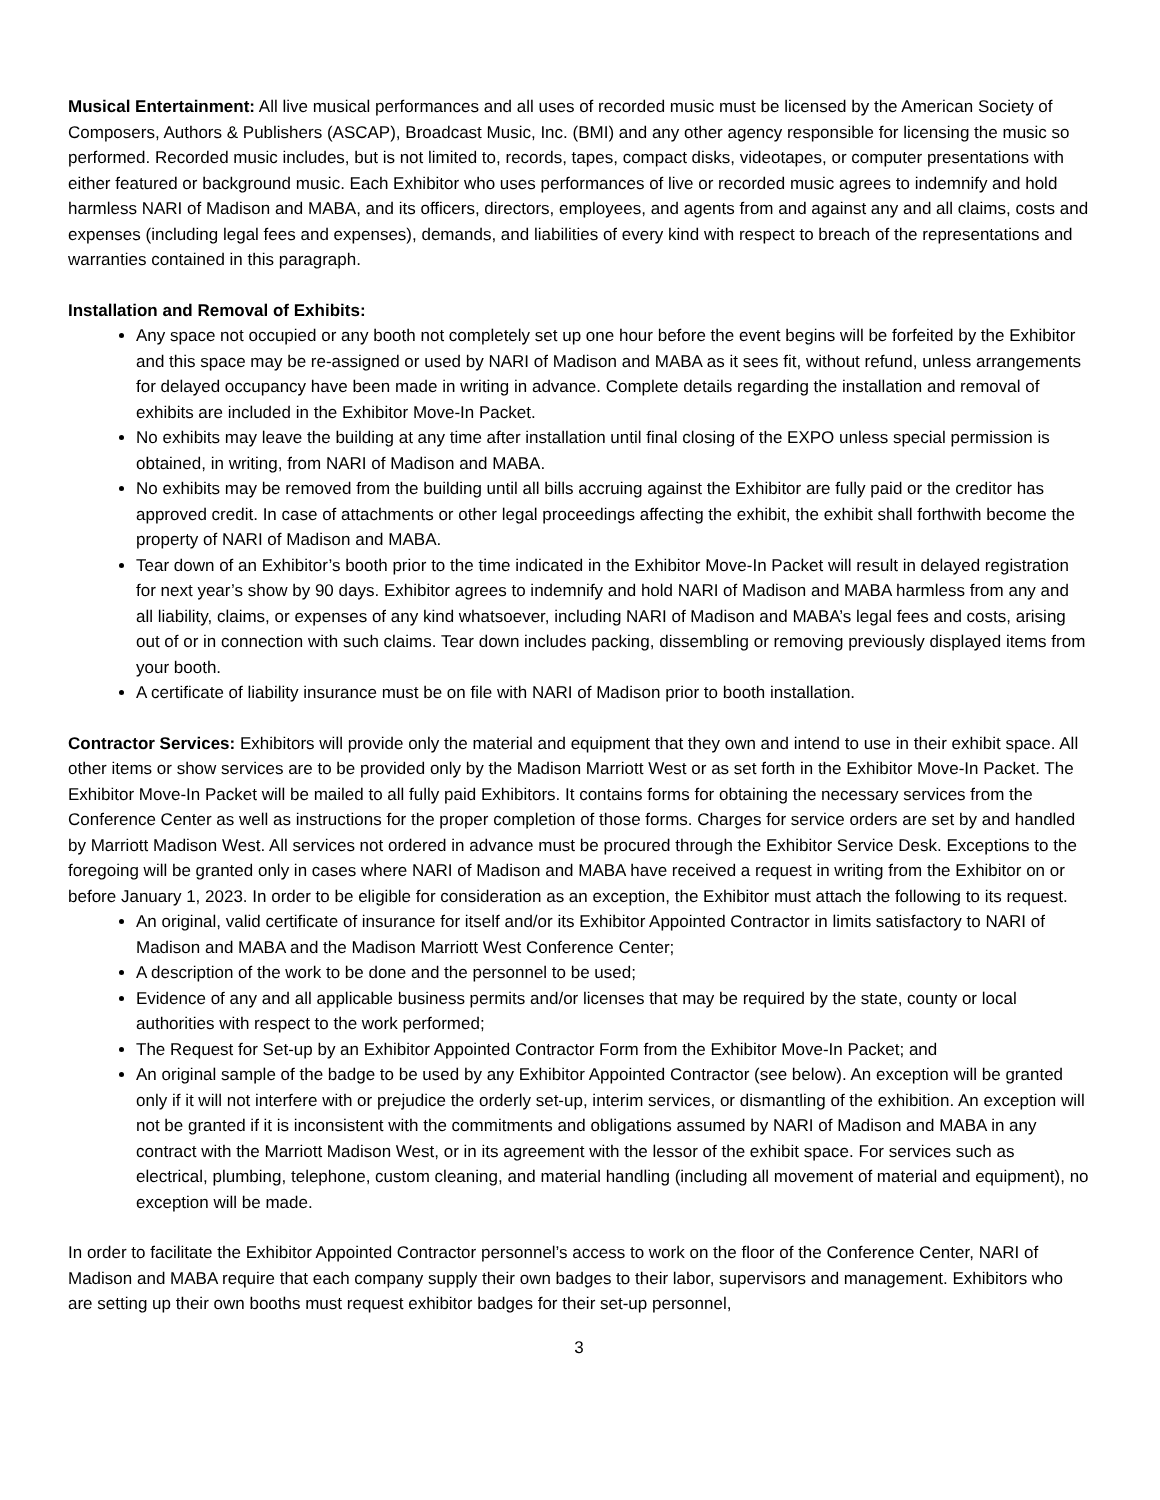Musical Entertainment: All live musical performances and all uses of recorded music must be licensed by the American Society of Composers, Authors & Publishers (ASCAP), Broadcast Music, Inc. (BMI) and any other agency responsible for licensing the music so performed. Recorded music includes, but is not limited to, records, tapes, compact disks, videotapes, or computer presentations with either featured or background music. Each Exhibitor who uses performances of live or recorded music agrees to indemnify and hold harmless NARI of Madison and MABA, and its officers, directors, employees, and agents from and against any and all claims, costs and expenses (including legal fees and expenses), demands, and liabilities of every kind with respect to breach of the representations and warranties contained in this paragraph.
Installation and Removal of Exhibits:
Any space not occupied or any booth not completely set up one hour before the event begins will be forfeited by the Exhibitor and this space may be re-assigned or used by NARI of Madison and MABA as it sees fit, without refund, unless arrangements for delayed occupancy have been made in writing in advance. Complete details regarding the installation and removal of exhibits are included in the Exhibitor Move-In Packet.
No exhibits may leave the building at any time after installation until final closing of the EXPO unless special permission is obtained, in writing, from NARI of Madison and MABA.
No exhibits may be removed from the building until all bills accruing against the Exhibitor are fully paid or the creditor has approved credit. In case of attachments or other legal proceedings affecting the exhibit, the exhibit shall forthwith become the property of NARI of Madison and MABA.
Tear down of an Exhibitor’s booth prior to the time indicated in the Exhibitor Move-In Packet will result in delayed registration for next year’s show by 90 days. Exhibitor agrees to indemnify and hold NARI of Madison and MABA harmless from any and all liability, claims, or expenses of any kind whatsoever, including NARI of Madison and MABA’s legal fees and costs, arising out of or in connection with such claims. Tear down includes packing, dissembling or removing previously displayed items from your booth.
A certificate of liability insurance must be on file with NARI of Madison prior to booth installation.
Contractor Services: Exhibitors will provide only the material and equipment that they own and intend to use in their exhibit space. All other items or show services are to be provided only by the Madison Marriott West or as set forth in the Exhibitor Move-In Packet. The Exhibitor Move-In Packet will be mailed to all fully paid Exhibitors. It contains forms for obtaining the necessary services from the Conference Center as well as instructions for the proper completion of those forms. Charges for service orders are set by and handled by Marriott Madison West. All services not ordered in advance must be procured through the Exhibitor Service Desk. Exceptions to the foregoing will be granted only in cases where NARI of Madison and MABA have received a request in writing from the Exhibitor on or before January 1, 2023. In order to be eligible for consideration as an exception, the Exhibitor must attach the following to its request.
An original, valid certificate of insurance for itself and/or its Exhibitor Appointed Contractor in limits satisfactory to NARI of Madison and MABA and the Madison Marriott West Conference Center;
A description of the work to be done and the personnel to be used;
Evidence of any and all applicable business permits and/or licenses that may be required by the state, county or local authorities with respect to the work performed;
The Request for Set-up by an Exhibitor Appointed Contractor Form from the Exhibitor Move-In Packet; and
An original sample of the badge to be used by any Exhibitor Appointed Contractor (see below). An exception will be granted only if it will not interfere with or prejudice the orderly set-up, interim services, or dismantling of the exhibition. An exception will not be granted if it is inconsistent with the commitments and obligations assumed by NARI of Madison and MABA in any contract with the Marriott Madison West, or in its agreement with the lessor of the exhibit space. For services such as electrical, plumbing, telephone, custom cleaning, and material handling (including all movement of material and equipment), no exception will be made.
In order to facilitate the Exhibitor Appointed Contractor personnel’s access to work on the floor of the Conference Center, NARI of Madison and MABA require that each company supply their own badges to their labor, supervisors and management. Exhibitors who are setting up their own booths must request exhibitor badges for their set-up personnel,
3